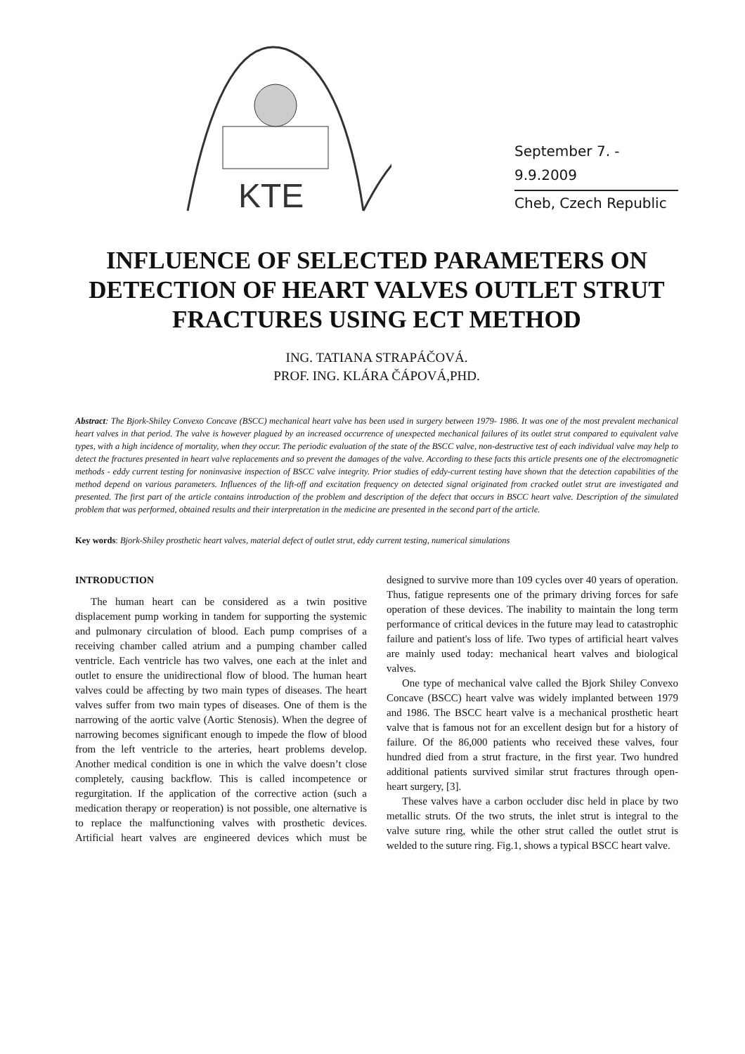KTE
September 7. - 9.9.2009
Cheb, Czech Republic
INFLUENCE OF SELECTED PARAMETERS ON DETECTION OF HEART VALVES OUTLET STRUT FRACTURES USING ECT METHOD
ING. TATIANA STRAPÁČOVÁ.
PROF. ING. KLÁRA ČÁPOVÁ,PHD.
Abstract: The Bjork-Shiley Convexo Concave (BSCC) mechanical heart valve has been used in surgery between 1979- 1986. It was one of the most prevalent mechanical heart valves in that period. The valve is however plagued by an increased occurrence of unexpected mechanical failures of its outlet strut compared to equivalent valve types, with a high incidence of mortality, when they occur. The periodic evaluation of the state of the BSCC valve, non-destructive test of each individual valve may help to detect the fractures presented in heart valve replacements and so prevent the damages of the valve. According to these facts this article presents one of the electromagnetic methods - eddy current testing for noninvasive inspection of BSCC valve integrity. Prior studies of eddy-current testing have shown that the detection capabilities of the method depend on various parameters. Influences of the lift-off and excitation frequency on detected signal originated from cracked outlet strut are investigated and presented. The first part of the article contains introduction of the problem and description of the defect that occurs in BSCC heart valve. Description of the simulated problem that was performed, obtained results and their interpretation in the medicine are presented in the second part of the article.
Key words: Bjork-Shiley prosthetic heart valves, material defect of outlet strut, eddy current testing, numerical simulations
INTRODUCTION
The human heart can be considered as a twin positive displacement pump working in tandem for supporting the systemic and pulmonary circulation of blood. Each pump comprises of a receiving chamber called atrium and a pumping chamber called ventricle. Each ventricle has two valves, one each at the inlet and outlet to ensure the unidirectional flow of blood. The human heart valves could be affecting by two main types of diseases. The heart valves suffer from two main types of diseases. One of them is the narrowing of the aortic valve (Aortic Stenosis). When the degree of narrowing becomes significant enough to impede the flow of blood from the left ventricle to the arteries, heart problems develop. Another medical condition is one in which the valve doesn’t close completely, causing backflow. This is called incompetence or regurgitation. If the application of the corrective action (such a medication therapy or reoperation) is not possible, one alternative is to replace the malfunctioning valves with prosthetic devices. Artificial heart valves are engineered devices which must be designed to survive more than 109 cycles over 40 years of operation. Thus, fatigue represents one of the primary driving forces for safe operation of these devices. The inability to maintain the long term performance of critical devices in the future may lead to catastrophic failure and patient's loss of life. Two types of artificial heart valves are mainly used today: mechanical heart valves and biological valves.
One type of mechanical valve called the Bjork Shiley Convexo Concave (BSCC) heart valve was widely implanted between 1979 and 1986. The BSCC heart valve is a mechanical prosthetic heart valve that is famous not for an excellent design but for a history of failure. Of the 86,000 patients who received these valves, four hundred died from a strut fracture, in the first year. Two hundred additional patients survived similar strut fractures through open-heart surgery, [3].
These valves have a carbon occluder disc held in place by two metallic struts. Of the two struts, the inlet strut is integral to the valve suture ring, while the other strut called the outlet strut is welded to the suture ring. Fig.1, shows a typical BSCC heart valve.